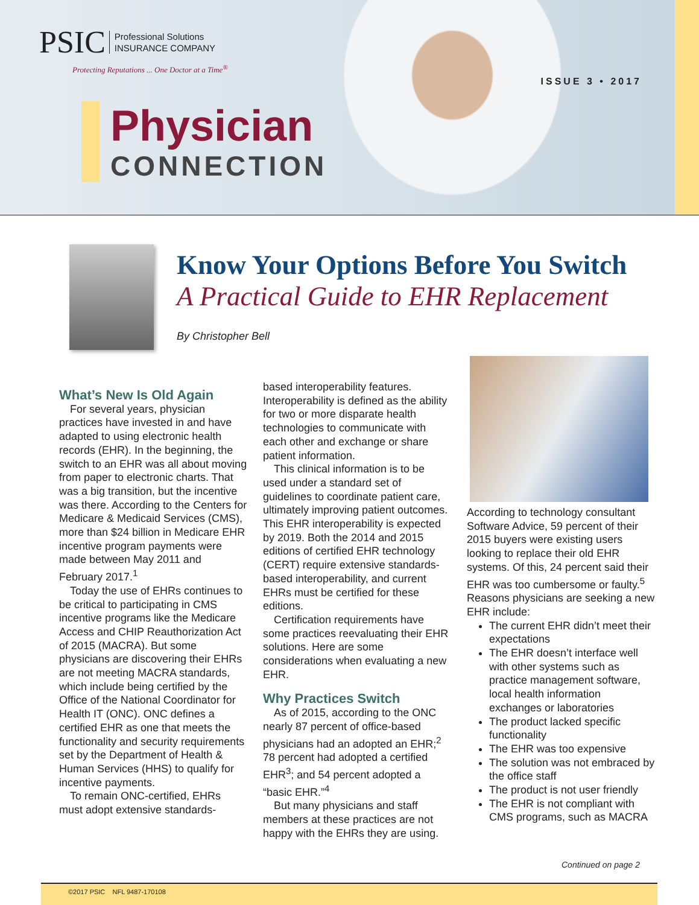PSIC Professional Solutions
INSURANCE COMPANY
Protecting Reputations ... One Doctor at a Time<sup>®</sup>
ISSUE 3 • 2017
Physician
CONNECTION
Know Your Options Before You Switch
A Practical Guide to EHR Replacement
By Christopher Bell
What’s New Is Old Again
For several years, physician practices have invested in and have adapted to using electronic health records (EHR). In the beginning, the switch to an EHR was all about moving from paper to electronic charts. That was a big transition, but the incentive was there. According to the Centers for Medicare & Medicaid Services (CMS), more than $24 billion in Medicare EHR incentive program payments were made between May 2011 and February 2017.<sup>1</sup>
Today the use of EHRs continues to be critical to participating in CMS incentive programs like the Medicare Access and CHIP Reauthorization Act of 2015 (MACRA). But some physicians are discovering their EHRs are not meeting MACRA standards, which include being certified by the Office of the National Coordinator for Health IT (ONC). ONC defines a certified EHR as one that meets the functionality and security requirements set by the Department of Health & Human Services (HHS) to qualify for incentive payments.
To remain ONC-certified, EHRs must adopt extensive standards-
based interoperability features. Interoperability is defined as the ability for two or more disparate health technologies to communicate with each other and exchange or share patient information.
This clinical information is to be used under a standard set of guidelines to coordinate patient care, ultimately improving patient outcomes. This EHR interoperability is expected by 2019. Both the 2014 and 2015 editions of certified EHR technology (CERT) require extensive standards-based interoperability, and current EHRs must be certified for these editions.
Certification requirements have some practices reevaluating their EHR solutions. Here are some considerations when evaluating a new EHR.
Why Practices Switch
As of 2015, according to the ONC nearly 87 percent of office-based physicians had an adopted an EHR;<sup>2</sup> 78 percent had adopted a certified EHR<sup>3</sup>; and 54 percent adopted a “basic EHR.”<sup>4</sup>
But many physicians and staff members at these practices are not happy with the EHRs they are using.
According to technology consultant Software Advice, 59 percent of their 2015 buyers were existing users looking to replace their old EHR systems. Of this, 24 percent said their EHR was too cumbersome or faulty.<sup>5</sup> Reasons physicians are seeking a new EHR include:
The current EHR didn’t meet their expectations
The EHR doesn’t interface well with other systems such as practice management software, local health information exchanges or laboratories
The product lacked specific functionality
The EHR was too expensive
The solution was not embraced by the office staff
The product is not user friendly
The EHR is not compliant with CMS programs, such as MACRA
Continued on page 2
©2017 PSIC NFL 9487-170108